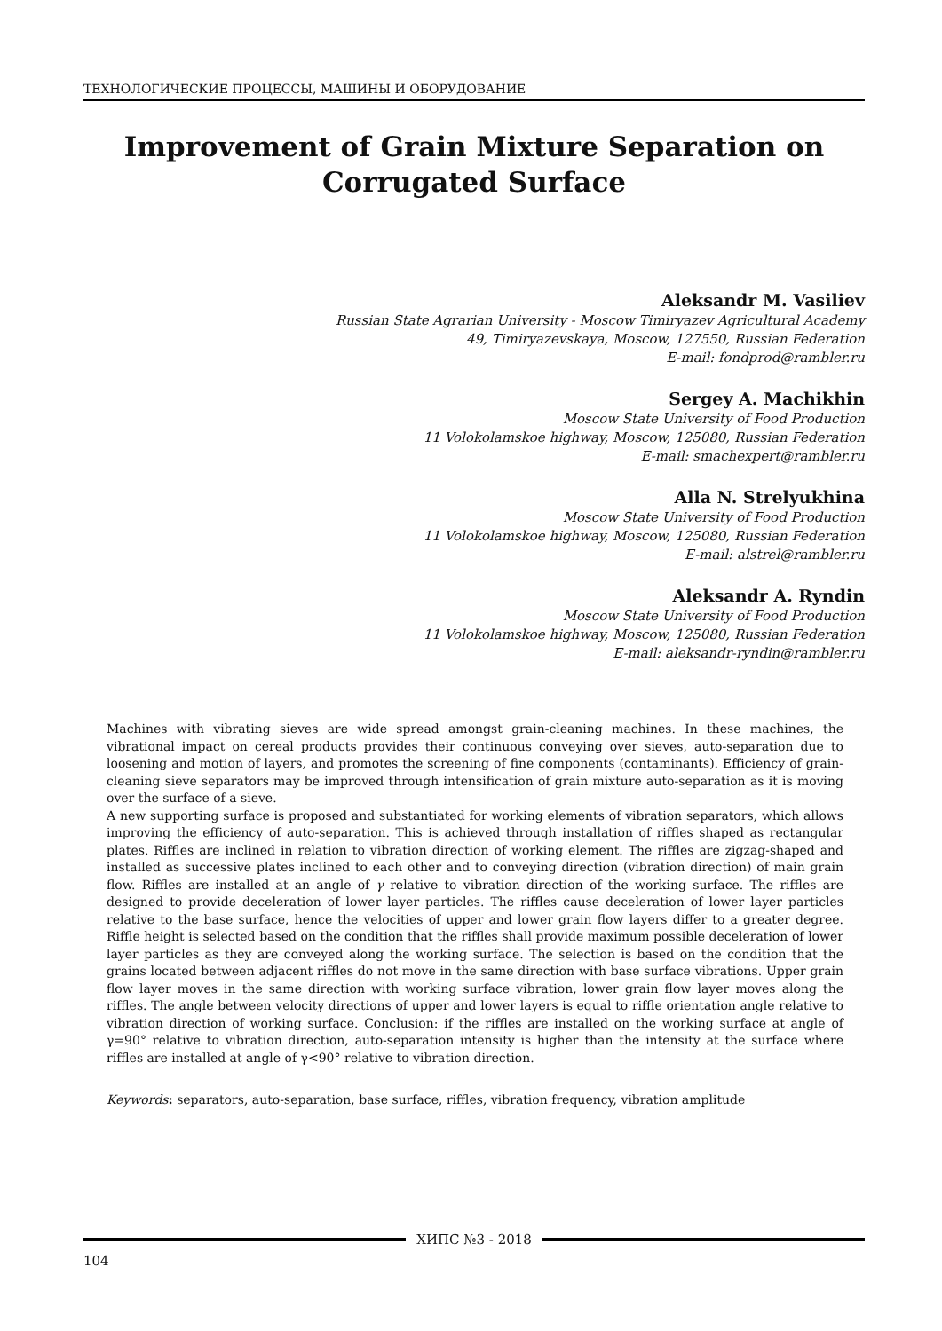ТЕХНОЛОГИЧЕСКИЕ ПРОЦЕССЫ, МАШИНЫ И ОБОРУДОВАНИЕ
Improvement of Grain Mixture Separation on Corrugated Surface
Aleksandr M. Vasiliev
Russian State Agrarian University - Moscow Timiryazev Agricultural Academy
49, Timiryazevskaya, Moscow, 127550, Russian Federation
E-mail: fondprod@rambler.ru
Sergey A. Machikhin
Moscow State University of Food Production
11 Volokolamskoe highway, Moscow, 125080, Russian Federation
E-mail: smachexpert@rambler.ru
Alla N. Strelyukhina
Moscow State University of Food Production
11 Volokolamskoe highway, Moscow, 125080, Russian Federation
E-mail: alstrel@rambler.ru
Aleksandr A. Ryndin
Moscow State University of Food Production
11 Volokolamskoe highway, Moscow, 125080, Russian Federation
E-mail: aleksandr-ryndin@rambler.ru
Machines with vibrating sieves are wide spread amongst grain-cleaning machines. In these machines, the vibrational impact on cereal products provides their continuous conveying over sieves, auto-separation due to loosening and motion of layers, and promotes the screening of fine components (contaminants). Efficiency of grain-cleaning sieve separators may be improved through intensification of grain mixture auto-separation as it is moving over the surface of a sieve.
A new supporting surface is proposed and substantiated for working elements of vibration separators, which allows improving the efficiency of auto-separation. This is achieved through installation of riffles shaped as rectangular plates. Riffles are inclined in relation to vibration direction of working element. The riffles are zigzag-shaped and installed as successive plates inclined to each other and to conveying direction (vibration direction) of main grain flow. Riffles are installed at an angle of γ relative to vibration direction of the working surface. The riffles are designed to provide deceleration of lower layer particles. The riffles cause deceleration of lower layer particles relative to the base surface, hence the velocities of upper and lower grain flow layers differ to a greater degree. Riffle height is selected based on the condition that the riffles shall provide maximum possible deceleration of lower layer particles as they are conveyed along the working surface. The selection is based on the condition that the grains located between adjacent riffles do not move in the same direction with base surface vibrations. Upper grain flow layer moves in the same direction with working surface vibration, lower grain flow layer moves along the riffles. The angle between velocity directions of upper and lower layers is equal to riffle orientation angle relative to vibration direction of working surface. Conclusion: if the riffles are installed on the working surface at angle of γ=90° relative to vibration direction, auto-separation intensity is higher than the intensity at the surface where riffles are installed at angle of γ<90° relative to vibration direction.
Keywords: separators, auto-separation, base surface, riffles, vibration frequency, vibration amplitude
ХИПС №3 - 2018
104